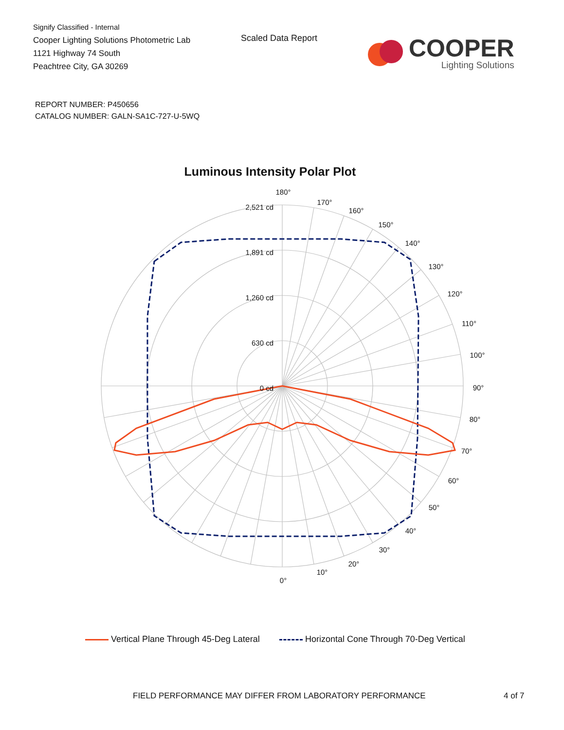Signify Classified - Internal
Cooper Lighting Solutions Photometric Lab
1121 Highway 74 South
Peachtree City, GA 30269
Scaled Data Report
COOPER
Lighting Solutions
REPORT NUMBER: P450656
CATALOG NUMBER: GALN-SA1C-727-U-5WQ
Luminous Intensity Polar Plot
180°
170°
160°
150°
140°
130°
120°
110°
100°
90°
80°
70°
60°
50°
40°
30°
20°
10°
0°
2,521 cd
1,891 cd
1,260 cd
630 cd
0 cd
Vertical Plane Through 45-Deg Lateral Horizontal Cone Through 70-Deg Vertical
FIELD PERFORMANCE MAY DIFFER FROM LABORATORY PERFORMANCE
4 of 7